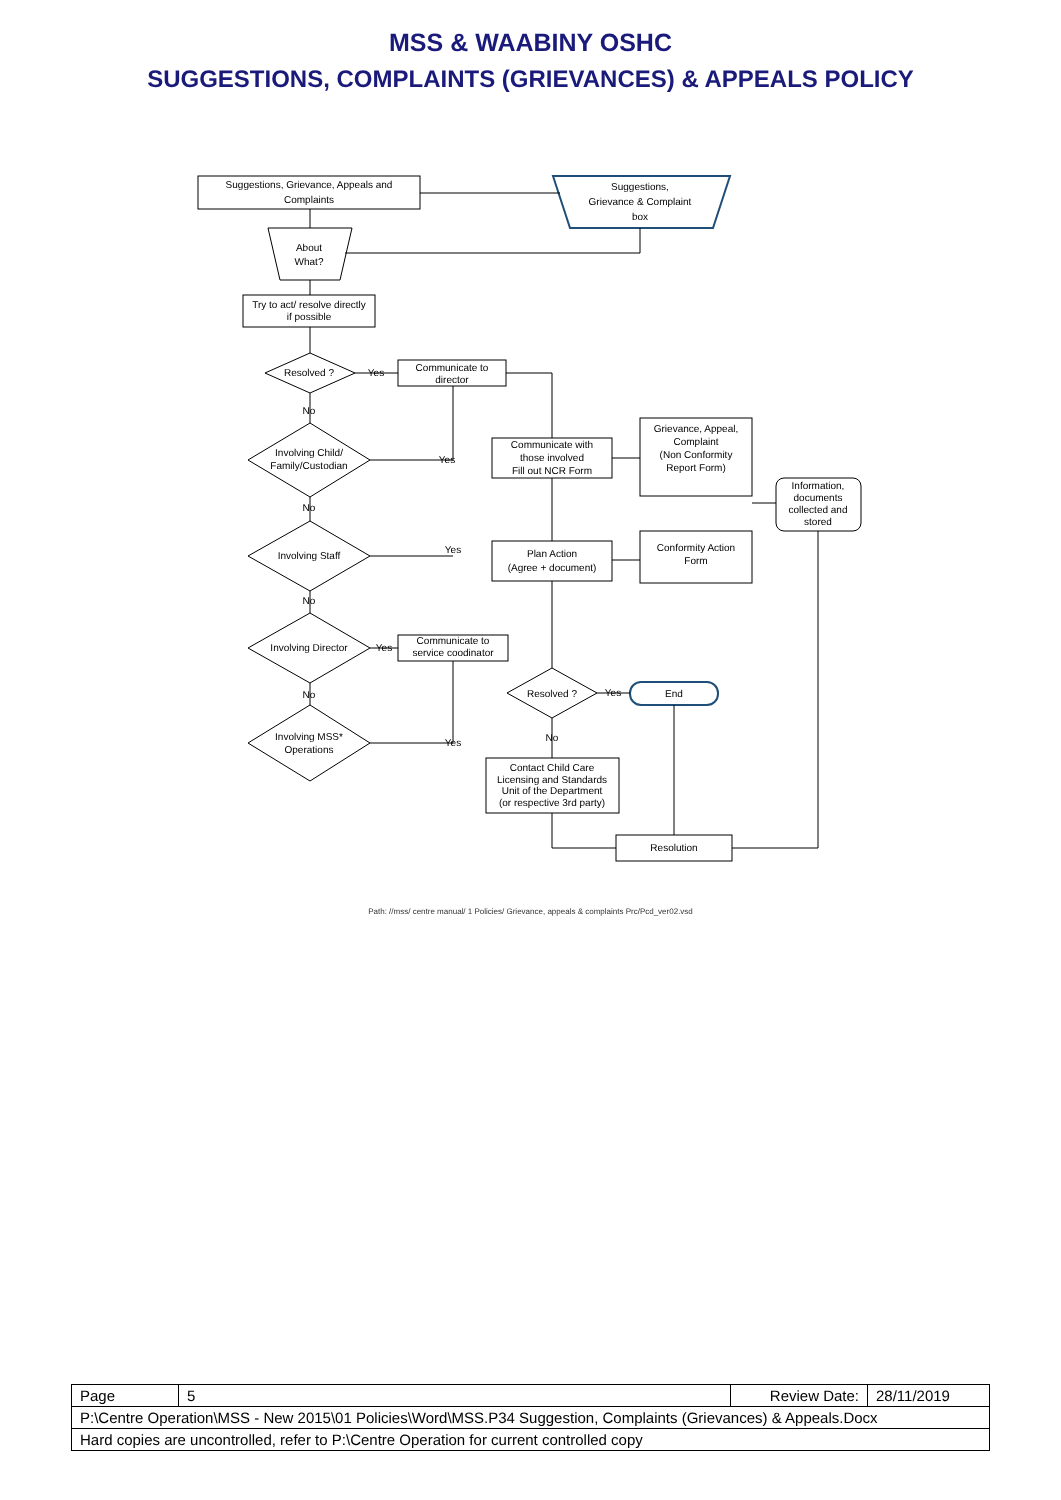MSS & WAABINY OSHC
SUGGESTIONS, COMPLAINTS (GRIEVANCES) & APPEALS POLICY
Suggestions, Grievance, Appeals and
Complaints
Suggestions,
Grievance & Complaint
box
About
What?
Try to act/ resolve directly
if possible
Resolved ?
Communicate to
director
Involving Child/
Family/Custodian
Involving Staff
Involving Director
Communicate to
service coodinator
Involving MSS*
Operations
Communicate with
those involved
Fill out NCR Form
Plan Action
(Agree + document)
Grievance, Appeal,
Complaint
(Non Conformity
Report Form)
Conformity Action
Form
Information,
documents
collected and
stored
Resolved ?
End
Contact Child Care
Licensing and Standards
Unit of the Department
(or respective 3rd party)
Resolution
Yes
No
Yes
No
Yes
No
Yes
No
Yes
Yes
No
Path: //mss/ centre manual/ 1 Policies/ Grievance, appeals & complaints Prc/Pcd_ver02.vsd
| Page | 5 | Review Date: | 28/11/2019 |
| P:\Centre Operation\MSS - New 2015\01 Policies\Word\MSS.P34 Suggestion, Complaints (Grievances) & Appeals.Docx | | | |
| Hard copies are uncontrolled, refer to P:\Centre Operation for current controlled copy | | | |